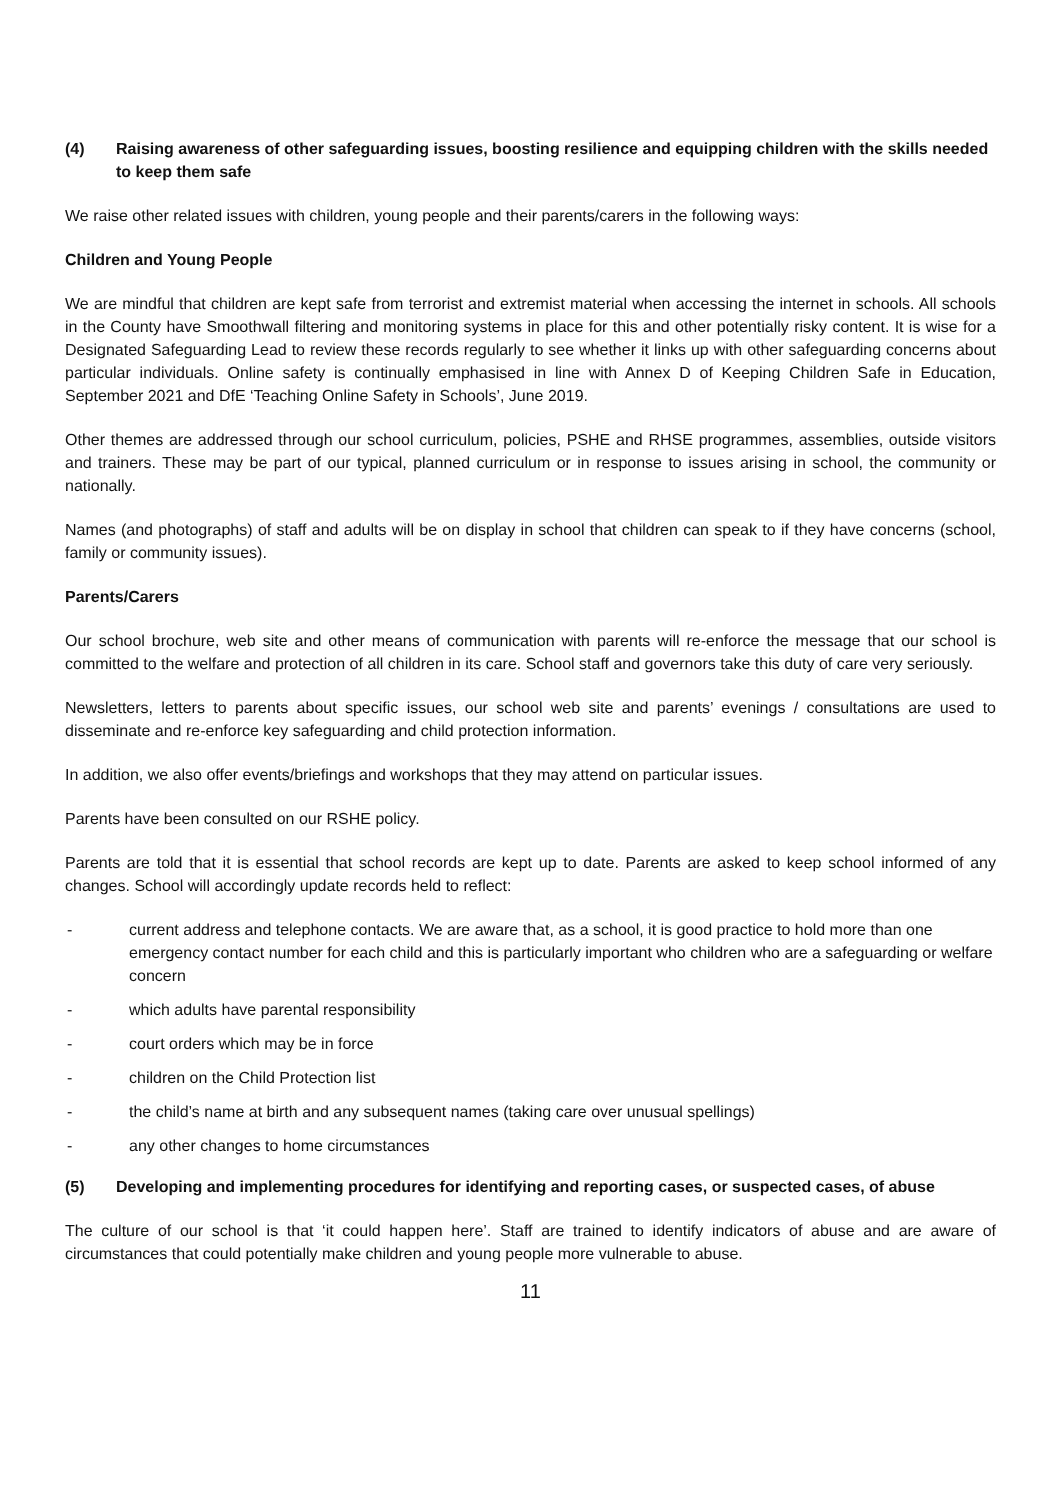(4) Raising awareness of other safeguarding issues, boosting resilience and equipping children with the skills needed to keep them safe
We raise other related issues with children, young people and their parents/carers in the following ways:
Children and Young People
We are mindful that children are kept safe from terrorist and extremist material when accessing the internet in schools. All schools in the County have Smoothwall filtering and monitoring systems in place for this and other potentially risky content. It is wise for a Designated Safeguarding Lead to review these records regularly to see whether it links up with other safeguarding concerns about particular individuals. Online safety is continually emphasised in line with Annex D of Keeping Children Safe in Education, September 2021 and DfE ‘Teaching Online Safety in Schools’, June 2019.
Other themes are addressed through our school curriculum, policies, PSHE and RHSE programmes, assemblies, outside visitors and trainers. These may be part of our typical, planned curriculum or in response to issues arising in school, the community or nationally.
Names (and photographs) of staff and adults will be on display in school that children can speak to if they have concerns (school, family or community issues).
Parents/Carers
Our school brochure, web site and other means of communication with parents will re-enforce the message that our school is committed to the welfare and protection of all children in its care. School staff and governors take this duty of care very seriously.
Newsletters, letters to parents about specific issues, our school web site and parents’ evenings / consultations are used to disseminate and re-enforce key safeguarding and child protection information.
In addition, we also offer events/briefings and workshops that they may attend on particular issues.
Parents have been consulted on our RSHE policy.
Parents are told that it is essential that school records are kept up to date. Parents are asked to keep school informed of any changes. School will accordingly update records held to reflect:
- current address and telephone contacts. We are aware that, as a school, it is good practice to hold more than one emergency contact number for each child and this is particularly important who children who are a safeguarding or welfare concern
- which adults have parental responsibility
- court orders which may be in force
- children on the Child Protection list
- the child’s name at birth and any subsequent names (taking care over unusual spellings)
- any other changes to home circumstances
(5) Developing and implementing procedures for identifying and reporting cases, or suspected cases, of abuse
The culture of our school is that ‘it could happen here’. Staff are trained to identify indicators of abuse and are aware of circumstances that could potentially make children and young people more vulnerable to abuse.
11